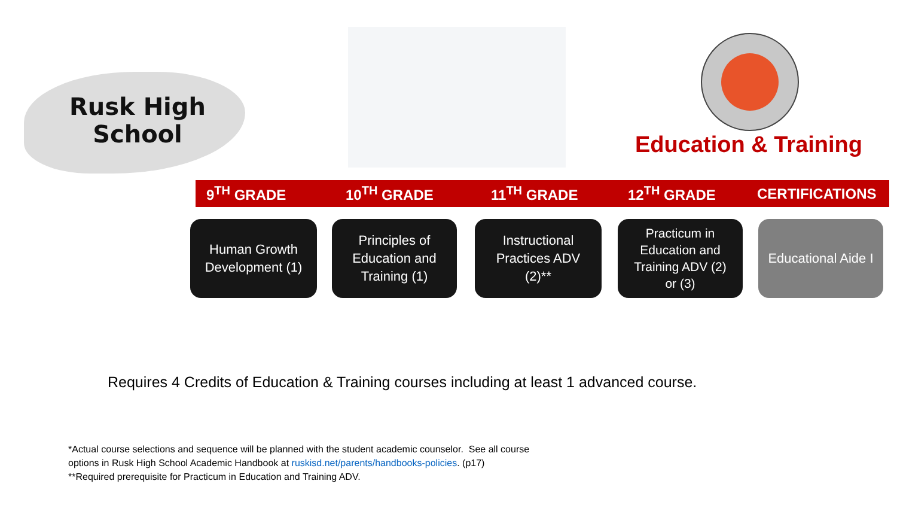Rusk High School
Education & Training
9<sup>TH</sup> GRADE 10<sup>TH</sup> GRADE 11<sup>TH</sup> GRADE 12<sup>TH</sup> GRADE CERTIFICATIONS
Human Growth
Development (1)
Principles of
Education and
Training (1)
Instructional
Practices ADV
(2)**
Practicum in
Education and
Training ADV (2)
or (3)
Educational Aide I
Requires 4 Credits of Education & Training courses including at least 1 advanced course.
*Actual course selections and sequence will be planned with the student academic counselor. See all course
options in Rusk High School Academic Handbook at ruskisd.net/parents/handbooks-policies. (p17)
**Required prerequisite for Practicum in Education and Training ADV.